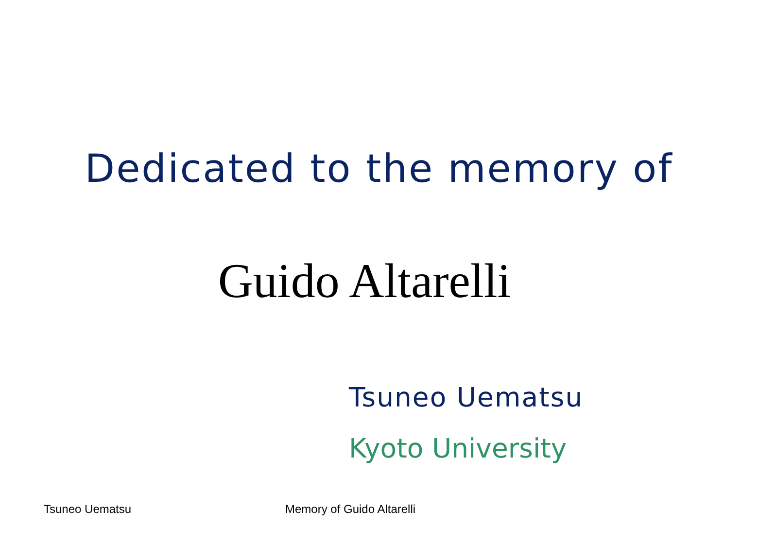Dedicated to the memory of
Guido Altarelli
Tsuneo Uematsu
Kyoto University
Tsuneo Uematsu Memory of Guido Altarelli